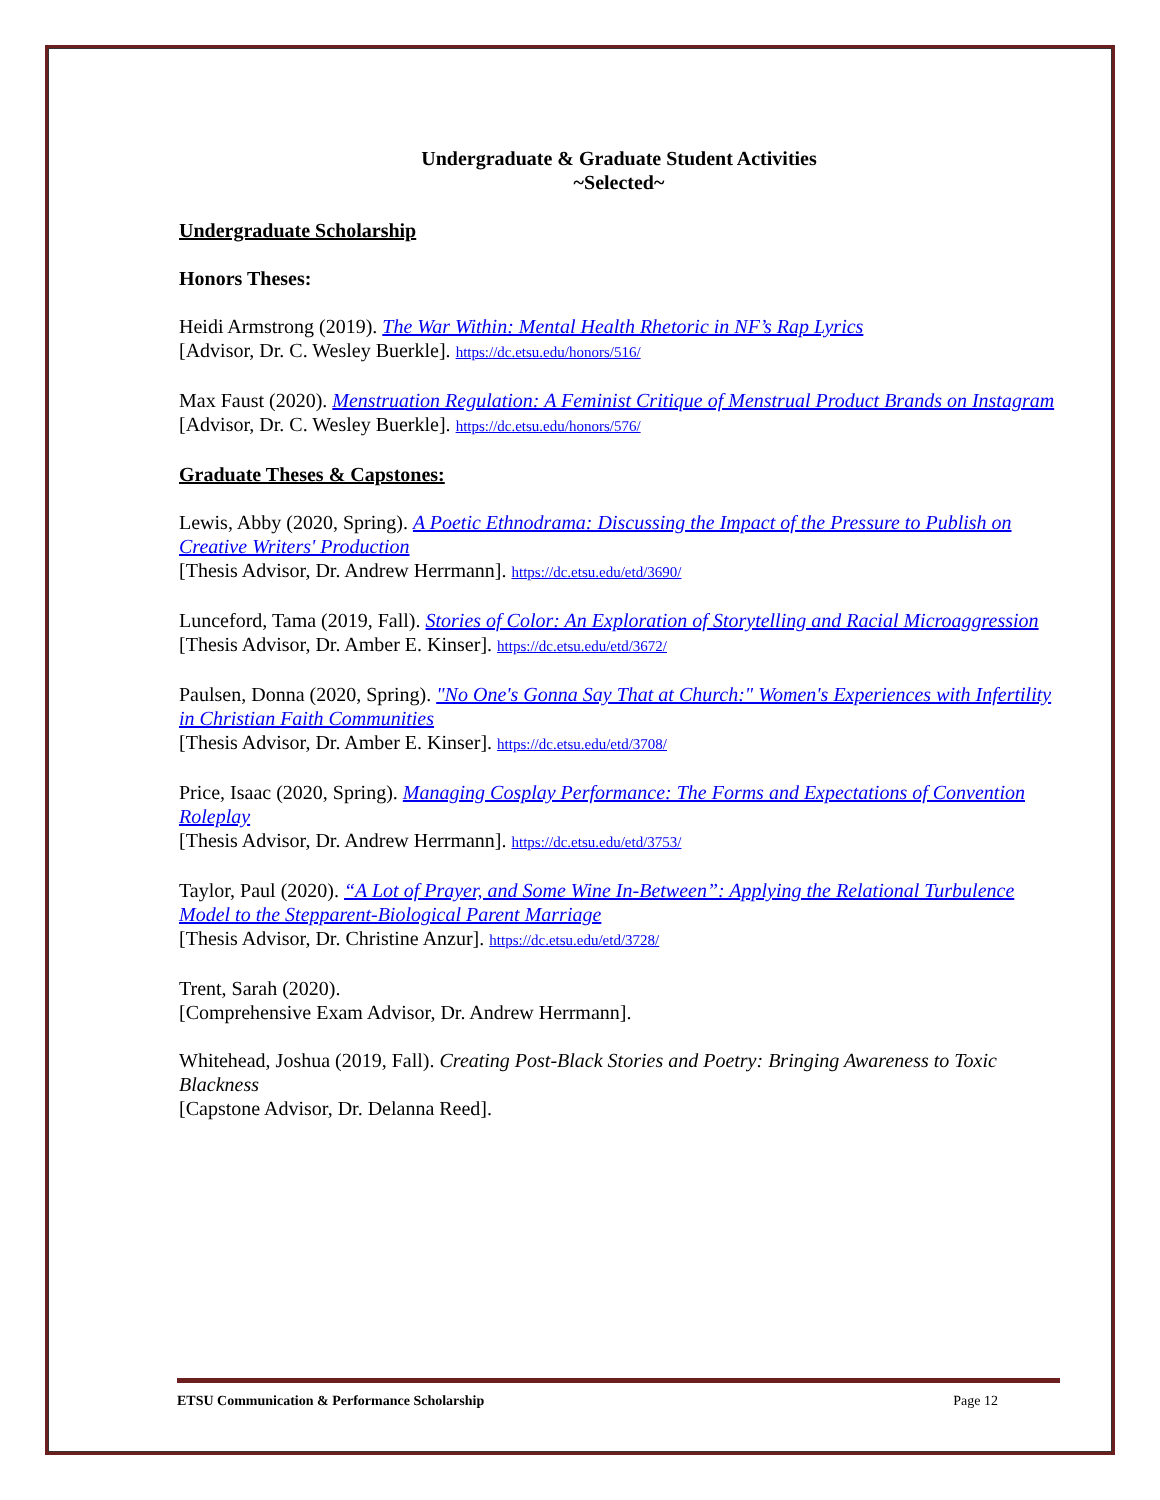Undergraduate & Graduate Student Activities
~Selected~
Undergraduate Scholarship
Honors Theses:
Heidi Armstrong (2019). The War Within: Mental Health Rhetoric in NF’s Rap Lyrics
[Advisor, Dr. C. Wesley Buerkle]. https://dc.etsu.edu/honors/516/
Max Faust (2020). Menstruation Regulation: A Feminist Critique of Menstrual Product Brands on Instagram
[Advisor, Dr. C. Wesley Buerkle]. https://dc.etsu.edu/honors/576/
Graduate Theses & Capstones:
Lewis, Abby (2020, Spring). A Poetic Ethnodrama: Discussing the Impact of the Pressure to Publish on Creative Writers' Production
[Thesis Advisor, Dr. Andrew Herrmann]. https://dc.etsu.edu/etd/3690/
Lunceford, Tama (2019, Fall). Stories of Color: An Exploration of Storytelling and Racial Microaggression
[Thesis Advisor, Dr. Amber E. Kinser]. https://dc.etsu.edu/etd/3672/
Paulsen, Donna (2020, Spring). "No One's Gonna Say That at Church:" Women's Experiences with Infertility in Christian Faith Communities
[Thesis Advisor, Dr. Amber E. Kinser]. https://dc.etsu.edu/etd/3708/
Price, Isaac (2020, Spring). Managing Cosplay Performance: The Forms and Expectations of Convention Roleplay
[Thesis Advisor, Dr. Andrew Herrmann]. https://dc.etsu.edu/etd/3753/
Taylor, Paul (2020). “A Lot of Prayer, and Some Wine In-Between”: Applying the Relational Turbulence Model to the Stepparent-Biological Parent Marriage
[Thesis Advisor, Dr. Christine Anzur]. https://dc.etsu.edu/etd/3728/
Trent, Sarah (2020).
[Comprehensive Exam Advisor, Dr. Andrew Herrmann].
Whitehead, Joshua (2019, Fall). Creating Post-Black Stories and Poetry: Bringing Awareness to Toxic Blackness
[Capstone Advisor, Dr. Delanna Reed].
ETSU Communication & Performance Scholarship Page 12